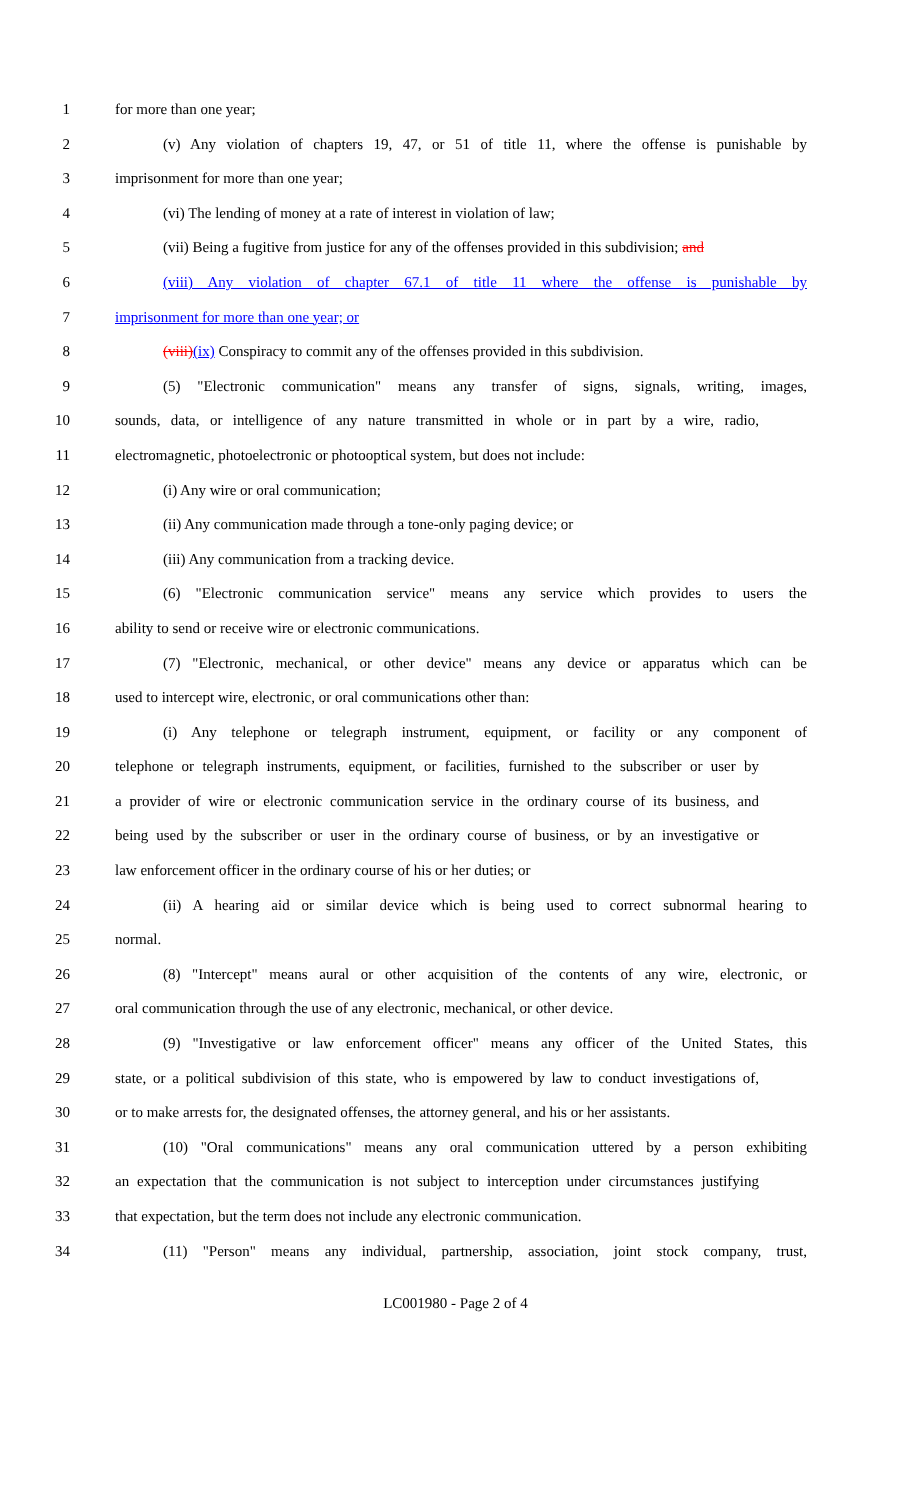1 for more than one year;
2 (v) Any violation of chapters 19, 47, or 51 of title 11, where the offense is punishable by
3 imprisonment for more than one year;
4 (vi) The lending of money at a rate of interest in violation of law;
5 (vii) Being a fugitive from justice for any of the offenses provided in this subdivision; and
6 (viii) Any violation of chapter 67.1 of title 11 where the offense is punishable by
7 imprisonment for more than one year; or
8 (viii)(ix) Conspiracy to commit any of the offenses provided in this subdivision.
9 (5) "Electronic communication" means any transfer of signs, signals, writing, images,
10 sounds, data, or intelligence of any nature transmitted in whole or in part by a wire, radio,
11 electromagnetic, photoelectronic or photooptical system, but does not include:
12 (i) Any wire or oral communication;
13 (ii) Any communication made through a tone-only paging device; or
14 (iii) Any communication from a tracking device.
15 (6) "Electronic communication service" means any service which provides to users the
16 ability to send or receive wire or electronic communications.
17 (7) "Electronic, mechanical, or other device" means any device or apparatus which can be
18 used to intercept wire, electronic, or oral communications other than:
19 (i) Any telephone or telegraph instrument, equipment, or facility or any component of
20 telephone or telegraph instruments, equipment, or facilities, furnished to the subscriber or user by
21 a provider of wire or electronic communication service in the ordinary course of its business, and
22 being used by the subscriber or user in the ordinary course of business, or by an investigative or
23 law enforcement officer in the ordinary course of his or her duties; or
24 (ii) A hearing aid or similar device which is being used to correct subnormal hearing to
25 normal.
26 (8) "Intercept" means aural or other acquisition of the contents of any wire, electronic, or
27 oral communication through the use of any electronic, mechanical, or other device.
28 (9) "Investigative or law enforcement officer" means any officer of the United States, this
29 state, or a political subdivision of this state, who is empowered by law to conduct investigations of,
30 or to make arrests for, the designated offenses, the attorney general, and his or her assistants.
31 (10) "Oral communications" means any oral communication uttered by a person exhibiting
32 an expectation that the communication is not subject to interception under circumstances justifying
33 that expectation, but the term does not include any electronic communication.
34 (11) "Person" means any individual, partnership, association, joint stock company, trust,
LC001980 - Page 2 of 4